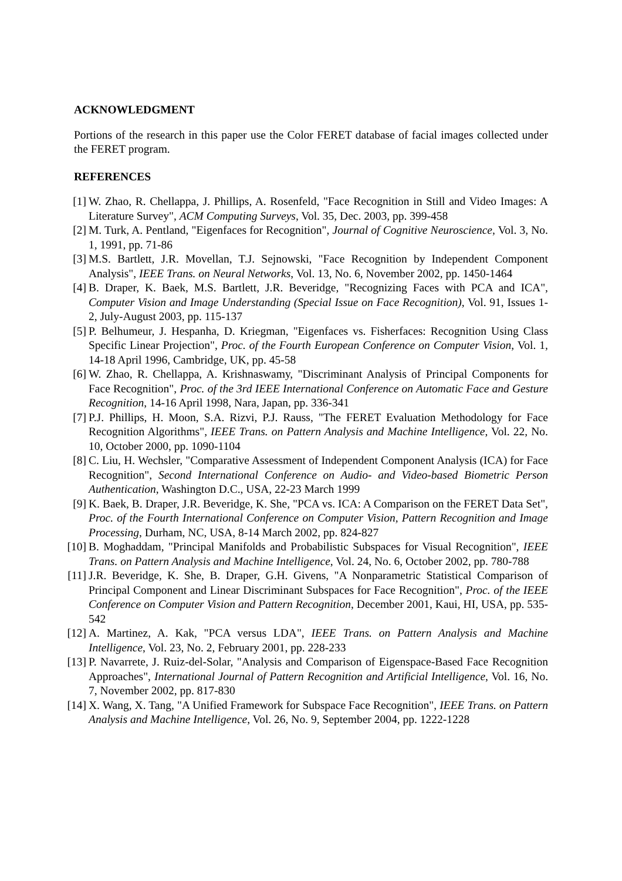ACKNOWLEDGMENT
Portions of the research in this paper use the Color FERET database of facial images collected under the FERET program.
REFERENCES
[1] W. Zhao, R. Chellappa, J. Phillips, A. Rosenfeld, "Face Recognition in Still and Video Images: A Literature Survey", ACM Computing Surveys, Vol. 35, Dec. 2003, pp. 399-458
[2] M. Turk, A. Pentland, "Eigenfaces for Recognition", Journal of Cognitive Neuroscience, Vol. 3, No. 1, 1991, pp. 71-86
[3] M.S. Bartlett, J.R. Movellan, T.J. Sejnowski, "Face Recognition by Independent Component Analysis", IEEE Trans. on Neural Networks, Vol. 13, No. 6, November 2002, pp. 1450-1464
[4] B. Draper, K. Baek, M.S. Bartlett, J.R. Beveridge, "Recognizing Faces with PCA and ICA", Computer Vision and Image Understanding (Special Issue on Face Recognition), Vol. 91, Issues 1-2, July-August 2003, pp. 115-137
[5] P. Belhumeur, J. Hespanha, D. Kriegman, "Eigenfaces vs. Fisherfaces: Recognition Using Class Specific Linear Projection", Proc. of the Fourth European Conference on Computer Vision, Vol. 1, 14-18 April 1996, Cambridge, UK, pp. 45-58
[6] W. Zhao, R. Chellappa, A. Krishnaswamy, "Discriminant Analysis of Principal Components for Face Recognition", Proc. of the 3rd IEEE International Conference on Automatic Face and Gesture Recognition, 14-16 April 1998, Nara, Japan, pp. 336-341
[7] P.J. Phillips, H. Moon, S.A. Rizvi, P.J. Rauss, "The FERET Evaluation Methodology for Face Recognition Algorithms", IEEE Trans. on Pattern Analysis and Machine Intelligence, Vol. 22, No. 10, October 2000, pp. 1090-1104
[8] C. Liu, H. Wechsler, "Comparative Assessment of Independent Component Analysis (ICA) for Face Recognition", Second International Conference on Audio- and Video-based Biometric Person Authentication, Washington D.C., USA, 22-23 March 1999
[9] K. Baek, B. Draper, J.R. Beveridge, K. She, "PCA vs. ICA: A Comparison on the FERET Data Set", Proc. of the Fourth International Conference on Computer Vision, Pattern Recognition and Image Processing, Durham, NC, USA, 8-14 March 2002, pp. 824-827
[10] B. Moghaddam, "Principal Manifolds and Probabilistic Subspaces for Visual Recognition", IEEE Trans. on Pattern Analysis and Machine Intelligence, Vol. 24, No. 6, October 2002, pp. 780-788
[11] J.R. Beveridge, K. She, B. Draper, G.H. Givens, "A Nonparametric Statistical Comparison of Principal Component and Linear Discriminant Subspaces for Face Recognition", Proc. of the IEEE Conference on Computer Vision and Pattern Recognition, December 2001, Kaui, HI, USA, pp. 535- 542
[12] A. Martinez, A. Kak, "PCA versus LDA", IEEE Trans. on Pattern Analysis and Machine Intelligence, Vol. 23, No. 2, February 2001, pp. 228-233
[13] P. Navarrete, J. Ruiz-del-Solar, "Analysis and Comparison of Eigenspace-Based Face Recognition Approaches", International Journal of Pattern Recognition and Artificial Intelligence, Vol. 16, No. 7, November 2002, pp. 817-830
[14] X. Wang, X. Tang, "A Unified Framework for Subspace Face Recognition", IEEE Trans. on Pattern Analysis and Machine Intelligence, Vol. 26, No. 9, September 2004, pp. 1222-1228